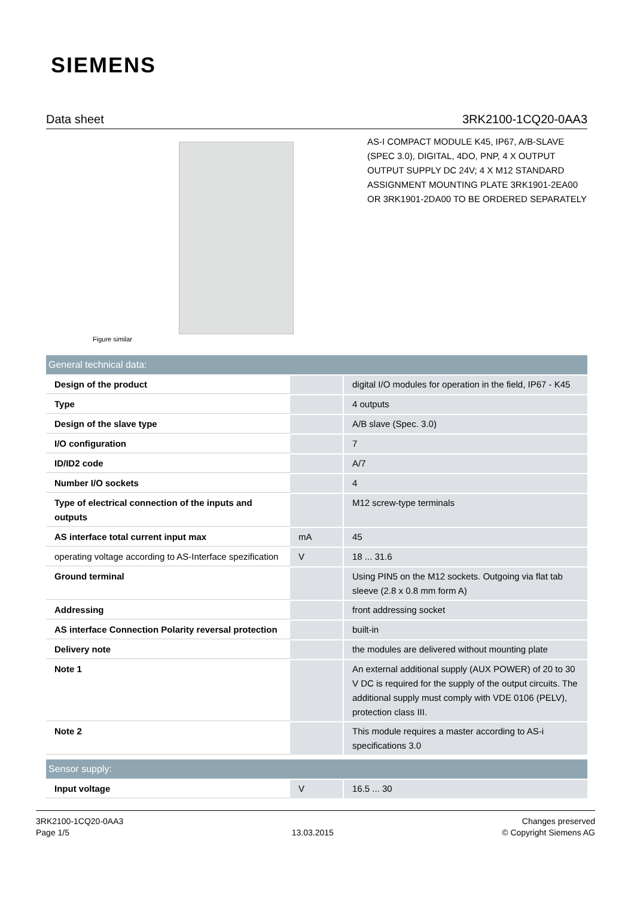SIEMENS
Data sheet 3RK2100-1CQ20-0AA3
Figure similar
AS-I COMPACT MODULE K45, IP67, A/B-SLAVE (SPEC 3.0), DIGITAL, 4DO, PNP, 4 X OUTPUT OUTPUT SUPPLY DC 24V; 4 X M12 STANDARD ASSIGNMENT MOUNTING PLATE 3RK1901-2EA00 OR 3RK1901-2DA00 TO BE ORDERED SEPARATELY
| General technical data: | | |
| Design of the product | | digital I/O modules for operation in the field, IP67 - K45 |
| Type | | 4 outputs |
| Design of the slave type | | A/B slave (Spec. 3.0) |
| I/O configuration | | 7 |
| ID/ID2 code | | A/7 |
| Number I/O sockets | | 4 |
| Type of electrical connection of the inputs and outputs | | M12 screw-type terminals |
| AS interface total current input max | mA | 45 |
| operating voltage according to AS-Interface spezification | V | 18 ... 31.6 |
| Ground terminal | | Using PIN5 on the M12 sockets. Outgoing via flat tab sleeve (2.8 x 0.8 mm form A) |
| Addressing | | front addressing socket |
| AS interface Connection Polarity reversal protection | | built-in |
| Delivery note | | the modules are delivered without mounting plate |
| Note 1 | | An external additional supply (AUX POWER) of 20 to 30 V DC is required for the supply of the output circuits. The additional supply must comply with VDE 0106 (PELV), protection class III. |
| Note 2 | | This module requires a master according to AS-i specifications 3.0 |
| Sensor supply: | | |
| Input voltage | V | 16.5 ... 30 |
3RK2100-1CQ20-0AA3
Page 1/5
13.03.2015
Changes preserved
© Copyright Siemens AG